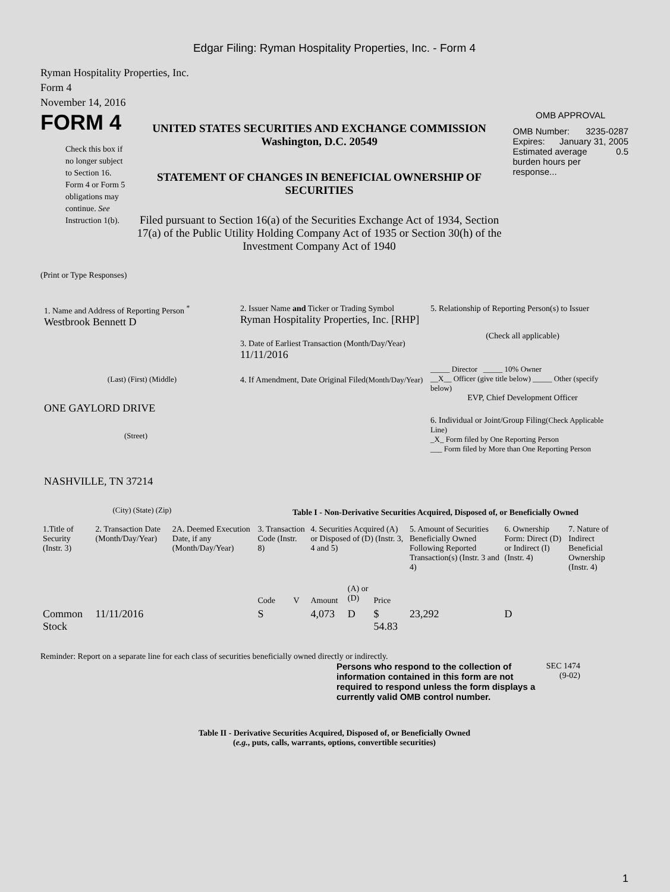Edgar Filing: Ryman Hospitality Properties, Inc. - Form 4
Ryman Hospitality Properties, Inc.
Form 4
November 14, 2016
FORM 4
Check this box if no longer subject to Section 16. Form 4 or Form 5 obligations may continue. See Instruction 1(b).
UNITED STATES SECURITIES AND EXCHANGE COMMISSION
Washington, D.C. 20549
STATEMENT OF CHANGES IN BENEFICIAL OWNERSHIP OF SECURITIES
Filed pursuant to Section 16(a) of the Securities Exchange Act of 1934, Section 17(a) of the Public Utility Holding Company Act of 1935 or Section 30(h) of the Investment Company Act of 1940
OMB APPROVAL
OMB Number: 3235-0287
Expires: January 31, 2005
Estimated average burden hours per response... 0.5
(Print or Type Responses)
1. Name and Address of Reporting Person <sup>*</sup>
Westbrook Bennett D
(Last) (First) (Middle)
ONE GAYLORD DRIVE
(Street)
NASHVILLE, TN 37214
(City) (State) (Zip)
2. Issuer Name and Ticker or Trading Symbol
Ryman Hospitality Properties, Inc. [RHP]
3. Date of Earliest Transaction (Month/Day/Year)
11/11/2016
4. If Amendment, Date Original Filed(Month/Day/Year)
5. Relationship of Reporting Person(s) to Issuer
(Check all applicable)
_____ Director _____ 10% Owner
__X__ Officer (give title below) _____ Other (specify below)
EVP, Chief Development Officer
6. Individual or Joint/Group Filing(Check Applicable Line)
_X_ Form filed by One Reporting Person
___ Form filed by More than One Reporting Person
Table I - Non-Derivative Securities Acquired, Disposed of, or Beneficially Owned
| 1.Title of Security (Instr. 3) | 2. Transaction Date (Month/Day/Year) | 2A. Deemed Execution Date, if any (Month/Day/Year) | 3. Transaction Code (Instr. 8) | | 4. Securities Acquired (A) or Disposed of (D) (Instr. 3, 4 and 5) | | | 5. Amount of Securities Beneficially Owned Following Reported Transaction(s) (Instr. 3 and 4) | 6. Ownership Form: Direct (D) or Indirect (I) (Instr. 4) | 7. Nature of Indirect Beneficial Ownership (Instr. 4) |
| --- | --- | --- | --- | --- | --- | --- | --- | --- | --- | --- |
| | | | Code | V | Amount | (A) or (D) | Price | | | |
| Common Stock | 11/11/2016 | | S | | 4,073 | D | $ 54.83 | 23,292 | D | |
Reminder: Report on a separate line for each class of securities beneficially owned directly or indirectly.
Persons who respond to the collection of information contained in this form are not required to respond unless the form displays a currently valid OMB control number.
SEC 1474 (9-02)
Table II - Derivative Securities Acquired, Disposed of, or Beneficially Owned
(e.g., puts, calls, warrants, options, convertible securities)
1